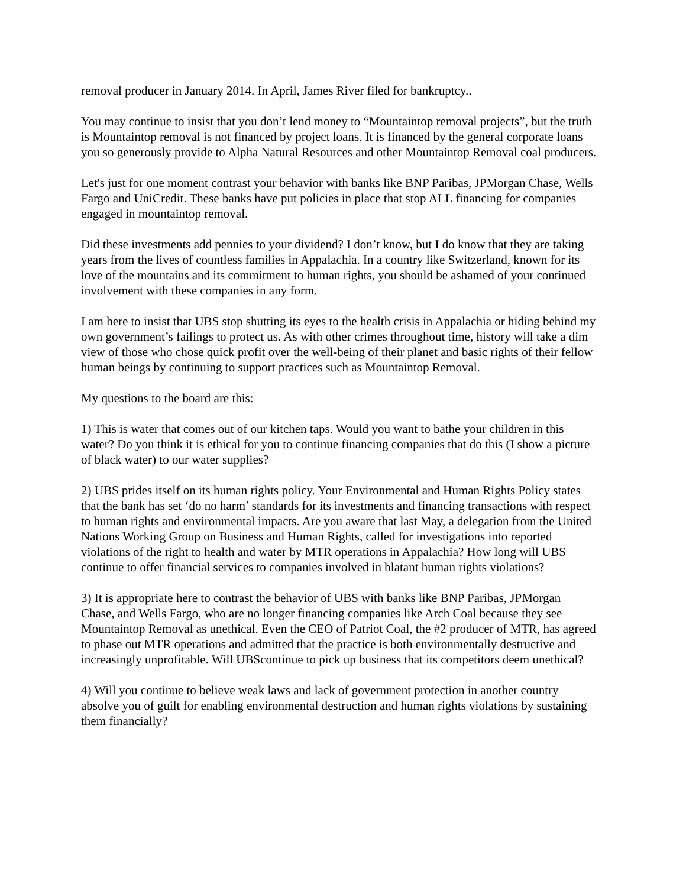removal producer in January 2014. In April, James River filed for bankruptcy..
You may continue to insist that you don’t lend money to “Mountaintop removal projects”, but the truth is Mountaintop removal is not financed by project loans. It is financed by the general corporate loans you so generously provide to Alpha Natural Resources and other Mountaintop Removal coal producers.
Let's just for one moment contrast your behavior with banks like BNP Paribas, JPMorgan Chase, Wells Fargo and UniCredit. These banks have put policies in place that stop ALL financing for companies engaged in mountaintop removal.
Did these investments add pennies to your dividend? I don’t know, but I do know that they are taking years from the lives of countless families in Appalachia. In a country like Switzerland, known for its love of the mountains and its commitment to human rights, you should be ashamed of your continued involvement with these companies in any form.
I am here to insist that UBS stop shutting its eyes to the health crisis in Appalachia or hiding behind my own government’s failings to protect us. As with other crimes throughout time, history will take a dim view of those who chose quick profit over the well-being of their planet and basic rights of their fellow human beings by continuing to support practices such as Mountaintop Removal.
My questions to the board are this:
1) This is water that comes out of our kitchen taps. Would you want to bathe your children in this water? Do you think it is ethical for you to continue financing companies that do this (I show a picture of black water) to our water supplies?
2) UBS prides itself on its human rights policy. Your Environmental and Human Rights Policy states that the bank has set ‘do no harm’ standards for its investments and financing transactions with respect to human rights and environmental impacts. Are you aware that last May, a delegation from the United Nations Working Group on Business and Human Rights, called for investigations into reported violations of the right to health and water by MTR operations in Appalachia? How long will UBS continue to offer financial services to companies involved in blatant human rights violations?
3) It is appropriate here to contrast the behavior of UBS with banks like BNP Paribas, JPMorgan Chase, and Wells Fargo, who are no longer financing companies like Arch Coal because they see Mountaintop Removal as unethical. Even the CEO of Patriot Coal, the #2 producer of MTR, has agreed to phase out MTR operations and admitted that the practice is both environmentally destructive and increasingly unprofitable. Will UBScontinue to pick up business that its competitors deem unethical?
4) Will you continue to believe weak laws and lack of government protection in another country absolve you of guilt for enabling environmental destruction and human rights violations by sustaining them financially?